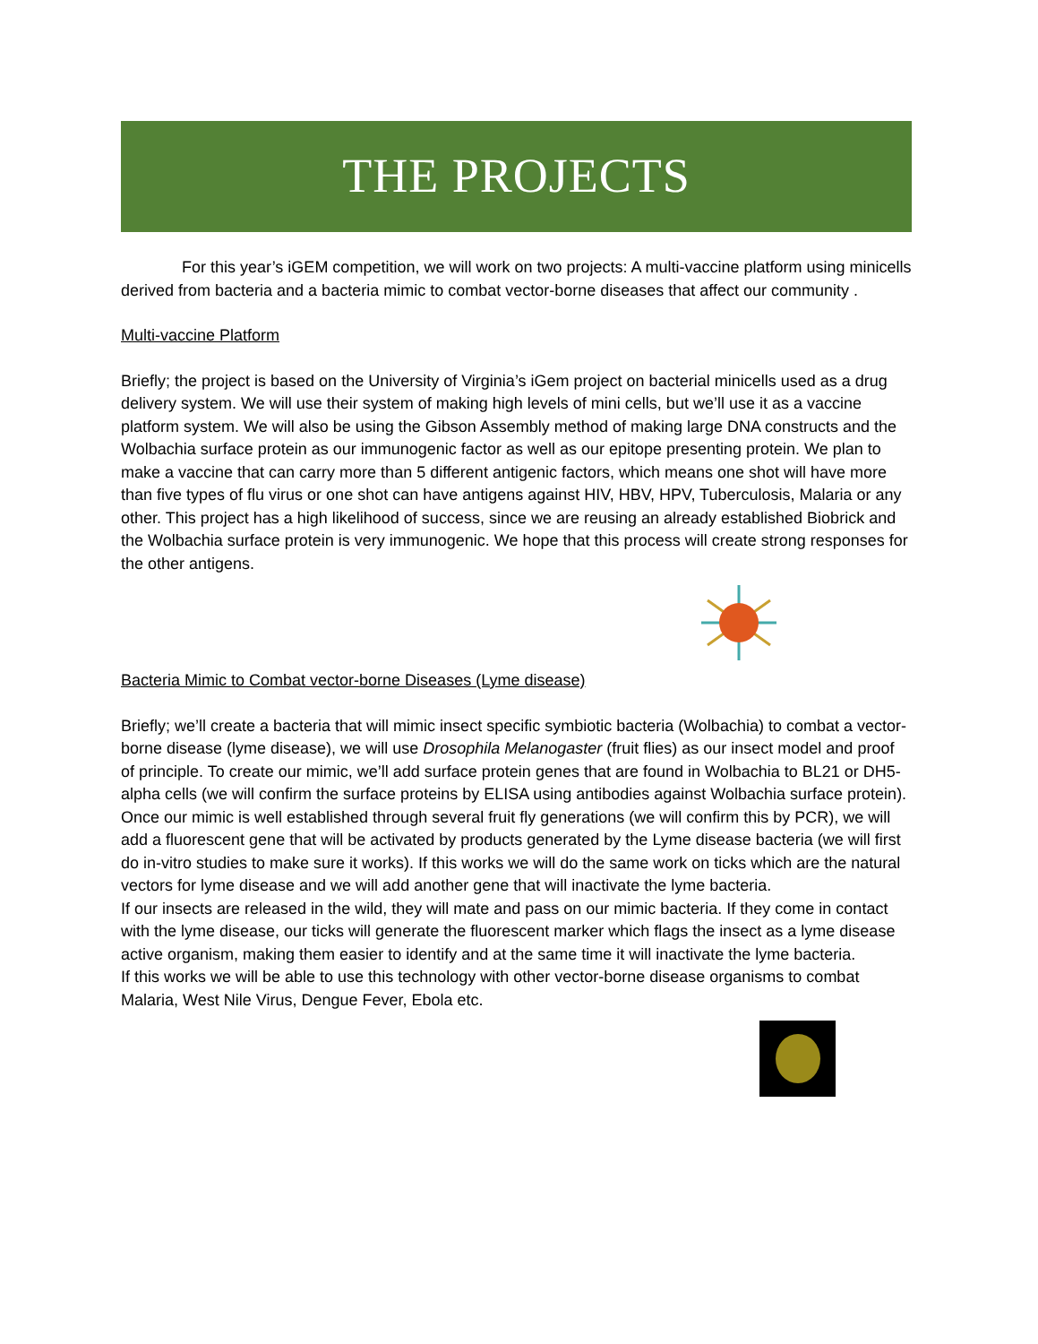THE PROJECTS
For this year’s iGEM competition, we will work on two projects: A multi-vaccine platform using minicells derived from bacteria and a bacteria mimic to combat vector-borne diseases that affect our community .
Multi-vaccine Platform
Briefly; the project is based on the University of Virginia’s iGem project on bacterial minicells used as a drug delivery system. We will use their system of making high levels of mini cells, but we’ll use it as a vaccine platform system. We will also be using the Gibson Assembly method of making large DNA constructs and the Wolbachia surface protein as our immunogenic factor as well as our epitope presenting protein. We plan to make a vaccine that can carry more than 5 different antigenic factors, which means one shot will have more than five types of flu virus or one shot can have antigens against HIV, HBV, HPV, Tuberculosis, Malaria or any other. This project has a high likelihood of success, since we are reusing an already established Biobrick and the Wolbachia surface protein is very immunogenic. We hope that this process will create strong responses for the other antigens.
Bacteria Mimic to Combat vector-borne Diseases (Lyme disease)
Briefly; we’ll create a bacteria that will mimic insect specific symbiotic bacteria (Wolbachia) to combat a vector-borne disease (lyme disease), we will use Drosophila Melanogaster (fruit flies) as our insect model and proof of principle. To create our mimic, we’ll add surface protein genes that are found in Wolbachia to BL21 or DH5-alpha cells (we will confirm the surface proteins by ELISA using antibodies against Wolbachia surface protein). Once our mimic is well established through several fruit fly generations (we will confirm this by PCR), we will add a fluorescent gene that will be activated by products generated by the Lyme disease bacteria (we will first do in-vitro studies to make sure it works). If this works we will do the same work on ticks which are the natural vectors for lyme disease and we will add another gene that will inactivate the lyme bacteria.
If our insects are released in the wild, they will mate and pass on our mimic bacteria. If they come in contact with the lyme disease, our ticks will generate the fluorescent marker which flags the insect as a lyme disease active organism, making them easier to identify and at the same time it will inactivate the lyme bacteria.
If this works we will be able to use this technology with other vector-borne disease organisms to combat Malaria, West Nile Virus, Dengue Fever, Ebola etc.